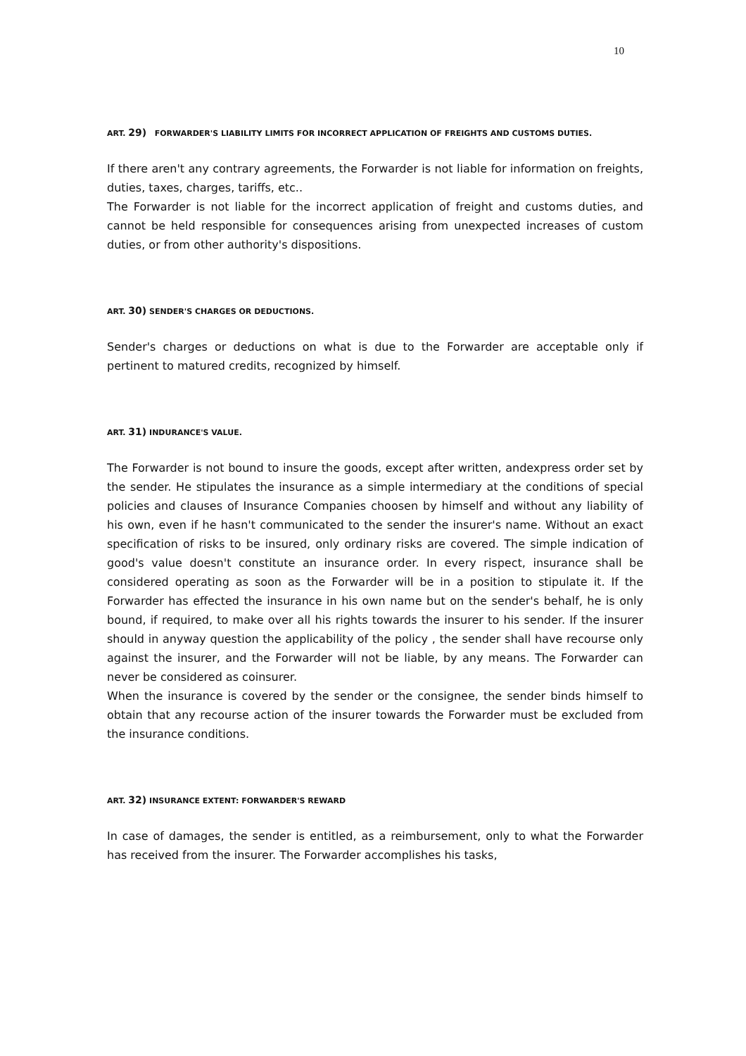10
ART. 29) FORWARDER'S LIABILITY LIMITS FOR INCORRECT APPLICATION OF FREIGHTS AND CUSTOMS DUTIES.
If there aren't any contrary agreements, the Forwarder is not liable for information on freights, duties, taxes, charges, tariffs, etc..
The Forwarder is not liable for the incorrect application of freight and customs duties, and cannot be held responsible for consequences arising from unexpected increases of custom duties, or from other authority's dispositions.
ART. 30) SENDER'S CHARGES OR DEDUCTIONS.
Sender's charges or deductions on what is due to the Forwarder are acceptable only if pertinent to matured credits, recognized by himself.
ART. 31) INDURANCE'S VALUE.
The Forwarder is not bound to insure the goods, except after written, andexpress order set by the sender. He stipulates the insurance as a simple intermediary at the conditions of special policies and clauses of Insurance Companies choosen by himself and without any liability of his own, even if he hasn't communicated to the sender the insurer's name. Without an exact specification of risks to be insured, only ordinary risks are covered. The simple indication of good's value doesn't constitute an insurance order. In every rispect, insurance shall be considered operating as soon as the Forwarder will be in a position to stipulate it. If the Forwarder has effected the insurance in his own name but on the sender's behalf, he is only bound, if required, to make over all his rights towards the insurer to his sender. If the insurer should in anyway question the applicability of the policy , the sender shall have recourse only against the insurer, and the Forwarder will not be liable, by any means. The Forwarder can never be considered as coinsurer.
When the insurance is covered by the sender or the consignee, the sender binds himself to obtain that any recourse action of the insurer towards the Forwarder must be excluded from the insurance conditions.
ART. 32) INSURANCE EXTENT: FORWARDER'S REWARD
In case of damages, the sender is entitled, as a reimbursement, only to what the Forwarder has received from the insurer. The Forwarder accomplishes his tasks,